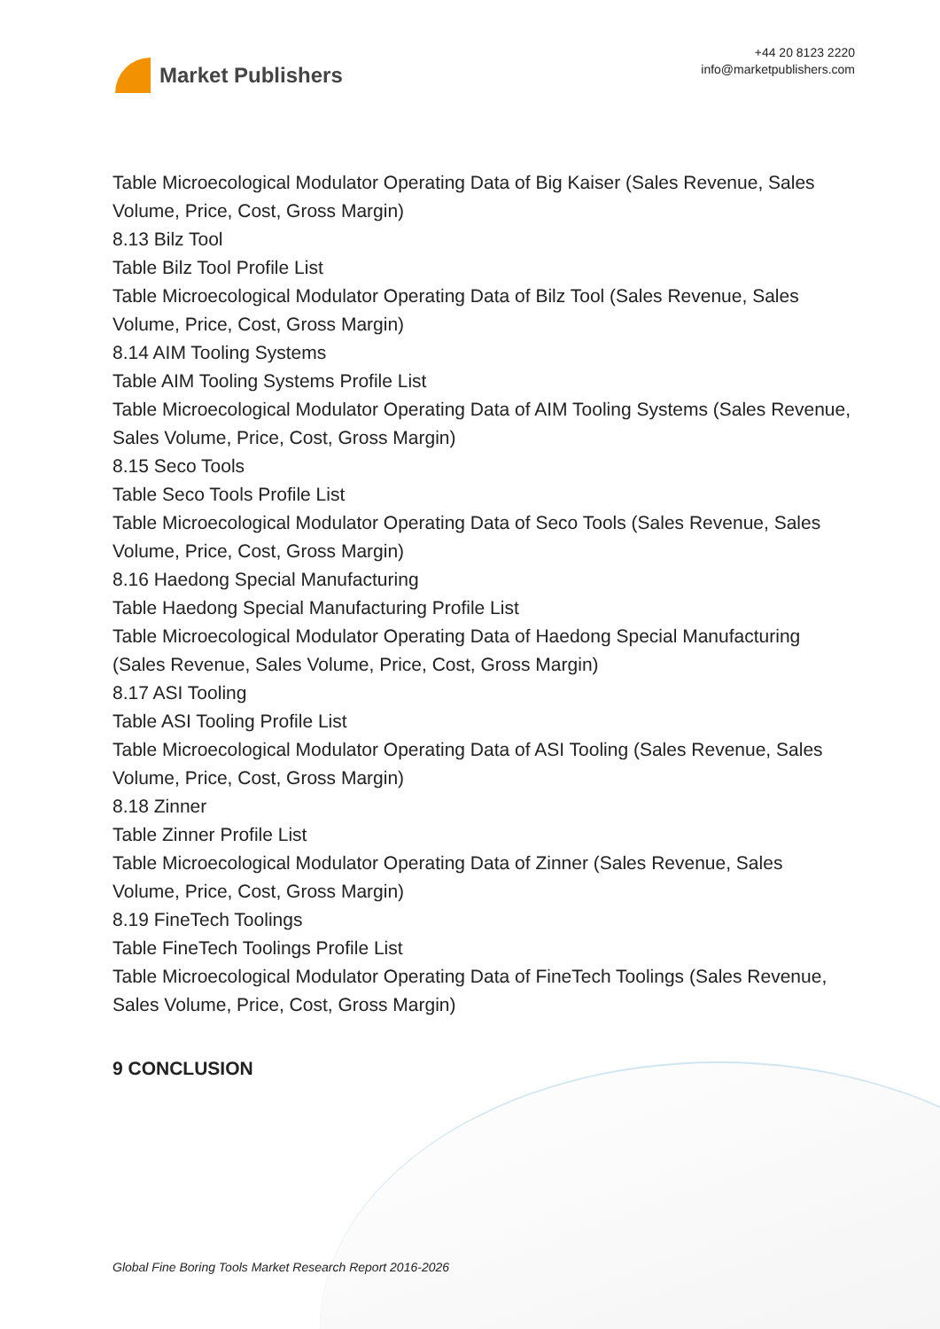Market Publishers
+44 20 8123 2220
info@marketpublishers.com
Table Microecological Modulator Operating Data of Big Kaiser (Sales Revenue, Sales Volume, Price, Cost, Gross Margin)
8.13 Bilz Tool
Table Bilz Tool Profile List
Table Microecological Modulator Operating Data of Bilz Tool (Sales Revenue, Sales Volume, Price, Cost, Gross Margin)
8.14 AIM Tooling Systems
Table AIM Tooling Systems Profile List
Table Microecological Modulator Operating Data of AIM Tooling Systems (Sales Revenue, Sales Volume, Price, Cost, Gross Margin)
8.15 Seco Tools
Table Seco Tools Profile List
Table Microecological Modulator Operating Data of Seco Tools (Sales Revenue, Sales Volume, Price, Cost, Gross Margin)
8.16 Haedong Special Manufacturing
Table Haedong Special Manufacturing Profile List
Table Microecological Modulator Operating Data of Haedong Special Manufacturing (Sales Revenue, Sales Volume, Price, Cost, Gross Margin)
8.17 ASI Tooling
Table ASI Tooling Profile List
Table Microecological Modulator Operating Data of ASI Tooling (Sales Revenue, Sales Volume, Price, Cost, Gross Margin)
8.18 Zinner
Table Zinner Profile List
Table Microecological Modulator Operating Data of Zinner (Sales Revenue, Sales Volume, Price, Cost, Gross Margin)
8.19 FineTech Toolings
Table FineTech Toolings Profile List
Table Microecological Modulator Operating Data of FineTech Toolings (Sales Revenue, Sales Volume, Price, Cost, Gross Margin)
9 CONCLUSION
Global Fine Boring Tools Market Research Report 2016-2026